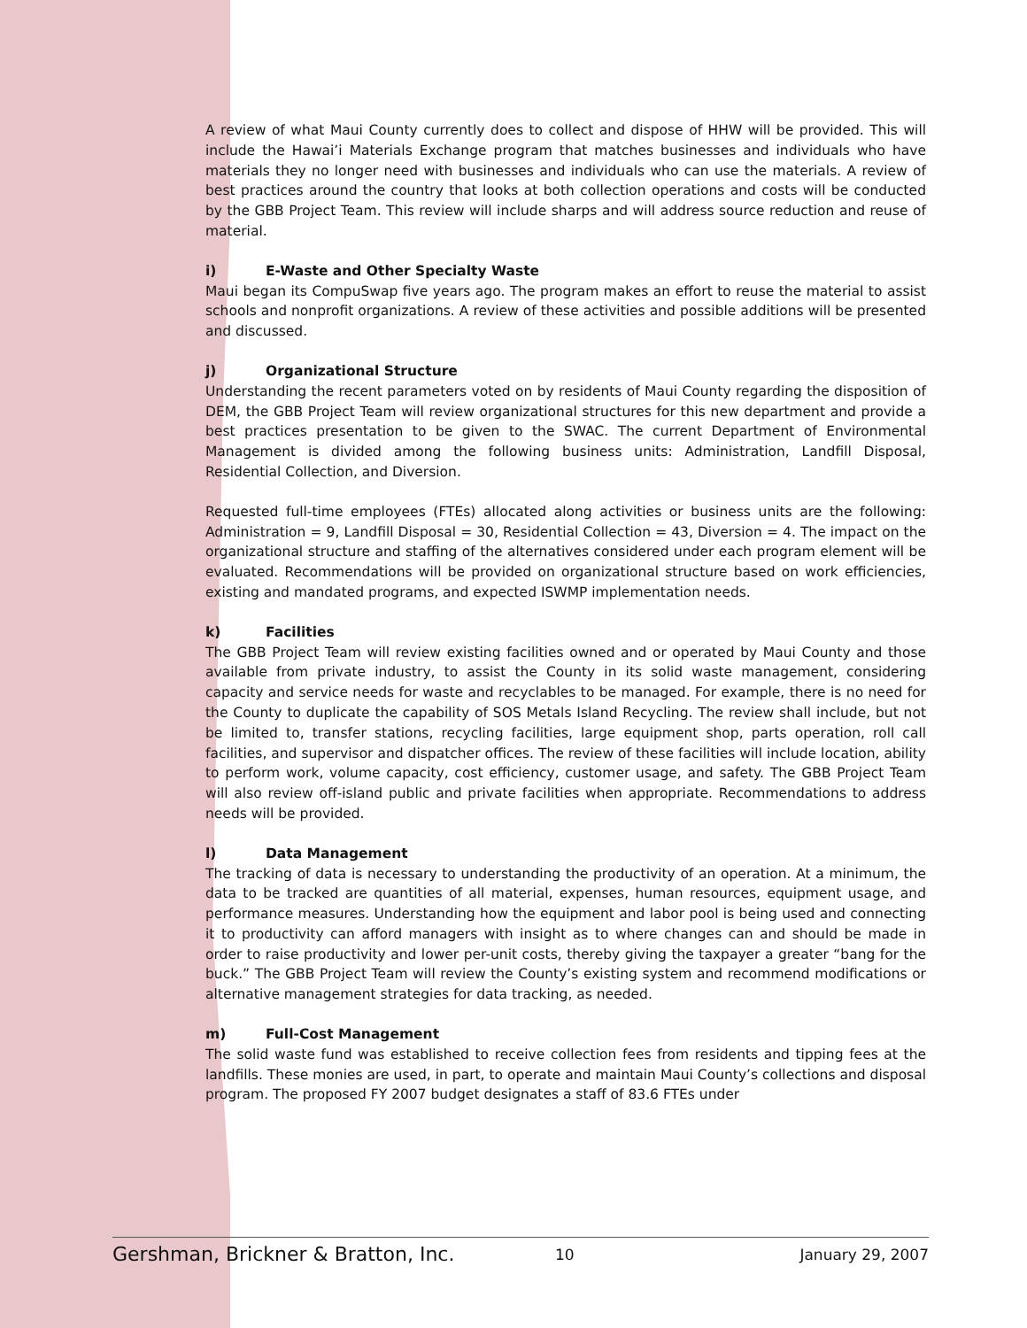A review of what Maui County currently does to collect and dispose of HHW will be provided. This will include the Hawai’i Materials Exchange program that matches businesses and individuals who have materials they no longer need with businesses and individuals who can use the materials. A review of best practices around the country that looks at both collection operations and costs will be conducted by the GBB Project Team. This review will include sharps and will address source reduction and reuse of material.
i) E-Waste and Other Specialty Waste
Maui began its CompuSwap five years ago. The program makes an effort to reuse the material to assist schools and nonprofit organizations. A review of these activities and possible additions will be presented and discussed.
j) Organizational Structure
Understanding the recent parameters voted on by residents of Maui County regarding the disposition of DEM, the GBB Project Team will review organizational structures for this new department and provide a best practices presentation to be given to the SWAC. The current Department of Environmental Management is divided among the following business units: Administration, Landfill Disposal, Residential Collection, and Diversion.
Requested full-time employees (FTEs) allocated along activities or business units are the following: Administration = 9, Landfill Disposal = 30, Residential Collection = 43, Diversion = 4. The impact on the organizational structure and staffing of the alternatives considered under each program element will be evaluated. Recommendations will be provided on organizational structure based on work efficiencies, existing and mandated programs, and expected ISWMP implementation needs.
k) Facilities
The GBB Project Team will review existing facilities owned and or operated by Maui County and those available from private industry, to assist the County in its solid waste management, considering capacity and service needs for waste and recyclables to be managed. For example, there is no need for the County to duplicate the capability of SOS Metals Island Recycling. The review shall include, but not be limited to, transfer stations, recycling facilities, large equipment shop, parts operation, roll call facilities, and supervisor and dispatcher offices. The review of these facilities will include location, ability to perform work, volume capacity, cost efficiency, customer usage, and safety. The GBB Project Team will also review off-island public and private facilities when appropriate. Recommendations to address needs will be provided.
l) Data Management
The tracking of data is necessary to understanding the productivity of an operation. At a minimum, the data to be tracked are quantities of all material, expenses, human resources, equipment usage, and performance measures. Understanding how the equipment and labor pool is being used and connecting it to productivity can afford managers with insight as to where changes can and should be made in order to raise productivity and lower per-unit costs, thereby giving the taxpayer a greater “bang for the buck.” The GBB Project Team will review the County’s existing system and recommend modifications or alternative management strategies for data tracking, as needed.
m) Full-Cost Management
The solid waste fund was established to receive collection fees from residents and tipping fees at the landfills. These monies are used, in part, to operate and maintain Maui County’s collections and disposal program. The proposed FY 2007 budget designates a staff of 83.6 FTEs under
Gershman, Brickner & Bratton, Inc. 10 January 29, 2007